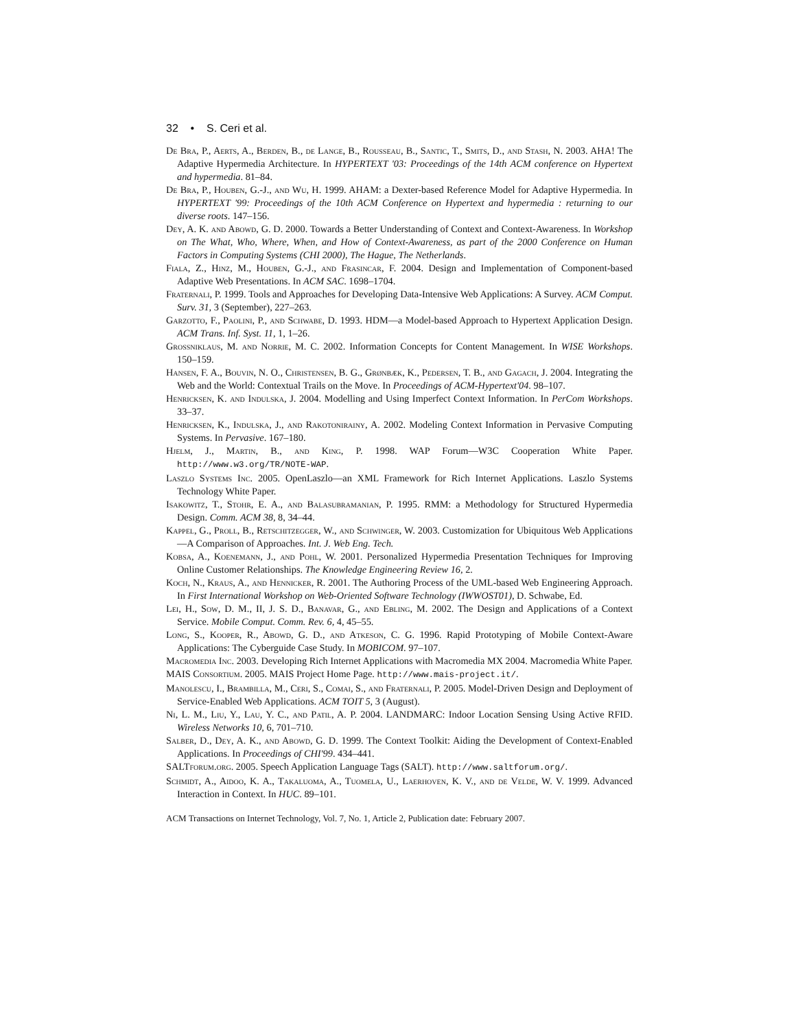32 • S. Ceri et al.
De Bra, P., Aerts, A., Berden, B., de Lange, B., Rousseau, B., Santic, T., Smits, D., and Stash, N. 2003. AHA! The Adaptive Hypermedia Architecture. In HYPERTEXT '03: Proceedings of the 14th ACM conference on Hypertext and hypermedia. 81–84.
De Bra, P., Houben, G.-J., and Wu, H. 1999. AHAM: a Dexter-based Reference Model for Adaptive Hypermedia. In HYPERTEXT '99: Proceedings of the 10th ACM Conference on Hypertext and hypermedia : returning to our diverse roots. 147–156.
Dey, A. K. and Abowd, G. D. 2000. Towards a Better Understanding of Context and Context-Awareness. In Workshop on The What, Who, Where, When, and How of Context-Awareness, as part of the 2000 Conference on Human Factors in Computing Systems (CHI 2000), The Hague, The Netherlands.
Fiala, Z., Hinz, M., Houben, G.-J., and Frasincar, F. 2004. Design and Implementation of Component-based Adaptive Web Presentations. In ACM SAC. 1698–1704.
Fraternali, P. 1999. Tools and Approaches for Developing Data-Intensive Web Applications: A Survey. ACM Comput. Surv. 31, 3 (September), 227–263.
Garzotto, F., Paolini, P., and Schwabe, D. 1993. HDM—a Model-based Approach to Hypertext Application Design. ACM Trans. Inf. Syst. 11, 1, 1–26.
Grossniklaus, M. and Norrie, M. C. 2002. Information Concepts for Content Management. In WISE Workshops. 150–159.
Hansen, F. A., Bouvin, N. O., Christensen, B. G., Grønbæk, K., Pedersen, T. B., and Gagach, J. 2004. Integrating the Web and the World: Contextual Trails on the Move. In Proceedings of ACM-Hypertext'04. 98–107.
Henricksen, K. and Indulska, J. 2004. Modelling and Using Imperfect Context Information. In PerCom Workshops. 33–37.
Henricksen, K., Indulska, J., and Rakotonirainy, A. 2002. Modeling Context Information in Pervasive Computing Systems. In Pervasive. 167–180.
Hjelm, J., Martin, B., and King, P. 1998. WAP Forum—W3C Cooperation White Paper. http://www.w3.org/TR/NOTE-WAP.
Laszlo Systems Inc. 2005. OpenLaszlo—an XML Framework for Rich Internet Applications. Laszlo Systems Technology White Paper.
Isakowitz, T., Stohr, E. A., and Balasubramanian, P. 1995. RMM: a Methodology for Structured Hypermedia Design. Comm. ACM 38, 8, 34–44.
Kappel, G., Proll, B., Retschitzegger, W., and Schwinger, W. 2003. Customization for Ubiquitous Web Applications—A Comparison of Approaches. Int. J. Web Eng. Tech.
Kobsa, A., Koenemann, J., and Pohl, W. 2001. Personalized Hypermedia Presentation Techniques for Improving Online Customer Relationships. The Knowledge Engineering Review 16, 2.
Koch, N., Kraus, A., and Hennicker, R. 2001. The Authoring Process of the UML-based Web Engineering Approach. In First International Workshop on Web-Oriented Software Technology (IWWOST01), D. Schwabe, Ed.
Lei, H., Sow, D. M., II, J. S. D., Banavar, G., and Ebling, M. 2002. The Design and Applications of a Context Service. Mobile Comput. Comm. Rev. 6, 4, 45–55.
Long, S., Kooper, R., Abowd, G. D., and Atkeson, C. G. 1996. Rapid Prototyping of Mobile Context-Aware Applications: The Cyberguide Case Study. In MOBICOM. 97–107.
Macromedia Inc. 2003. Developing Rich Internet Applications with Macromedia MX 2004. Macromedia White Paper.
MAIS Consortium. 2005. MAIS Project Home Page. http://www.mais-project.it/.
Manolescu, I., Brambilla, M., Ceri, S., Comai, S., and Fraternali, P. 2005. Model-Driven Design and Deployment of Service-Enabled Web Applications. ACM TOIT 5, 3 (August).
Ni, L. M., Liu, Y., Lau, Y. C., and Patil, A. P. 2004. LANDMARC: Indoor Location Sensing Using Active RFID. Wireless Networks 10, 6, 701–710.
Salber, D., Dey, A. K., and Abowd, G. D. 1999. The Context Toolkit: Aiding the Development of Context-Enabled Applications. In Proceedings of CHI'99. 434–441.
SALTforum.org. 2005. Speech Application Language Tags (SALT). http://www.saltforum.org/.
Schmidt, A., Aidoo, K. A., Takaluoma, A., Tuomela, U., Laerhoven, K. V., and de Velde, W. V. 1999. Advanced Interaction in Context. In HUC. 89–101.
ACM Transactions on Internet Technology, Vol. 7, No. 1, Article 2, Publication date: February 2007.